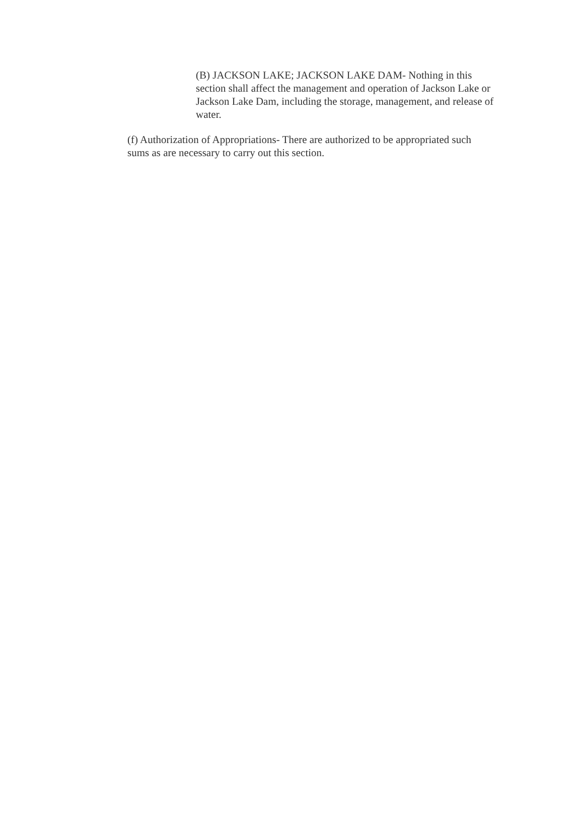(B) JACKSON LAKE; JACKSON LAKE DAM- Nothing in this section shall affect the management and operation of Jackson Lake or Jackson Lake Dam, including the storage, management, and release of water.
(f) Authorization of Appropriations- There are authorized to be appropriated such sums as are necessary to carry out this section.